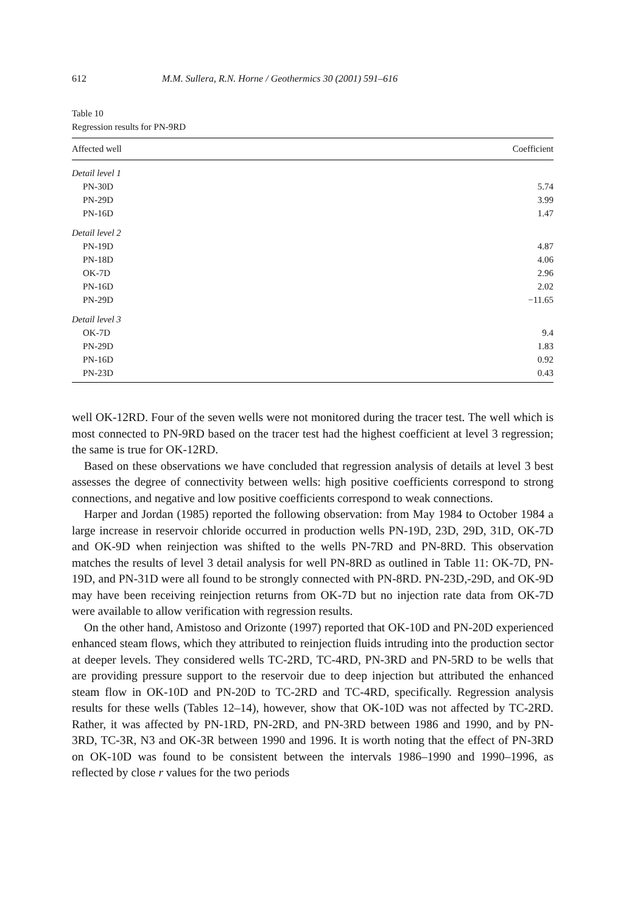612 M.M. Sullera, R.N. Horne / Geothermics 30 (2001) 591–616
Table 10
Regression results for PN-9RD
| Affected well | Coefficient |
| --- | --- |
| Detail level 1 | |
| PN-30D | 5.74 |
| PN-29D | 3.99 |
| PN-16D | 1.47 |
| Detail level 2 | |
| PN-19D | 4.87 |
| PN-18D | 4.06 |
| OK-7D | 2.96 |
| PN-16D | 2.02 |
| PN-29D | −11.65 |
| Detail level 3 | |
| OK-7D | 9.4 |
| PN-29D | 1.83 |
| PN-16D | 0.92 |
| PN-23D | 0.43 |
well OK-12RD. Four of the seven wells were not monitored during the tracer test. The well which is most connected to PN-9RD based on the tracer test had the highest coefficient at level 3 regression; the same is true for OK-12RD.
Based on these observations we have concluded that regression analysis of details at level 3 best assesses the degree of connectivity between wells: high positive coefficients correspond to strong connections, and negative and low positive coefficients correspond to weak connections.
Harper and Jordan (1985) reported the following observation: from May 1984 to October 1984 a large increase in reservoir chloride occurred in production wells PN-19D, 23D, 29D, 31D, OK-7D and OK-9D when reinjection was shifted to the wells PN-7RD and PN-8RD. This observation matches the results of level 3 detail analysis for well PN-8RD as outlined in Table 11: OK-7D, PN-19D, and PN-31D were all found to be strongly connected with PN-8RD. PN-23D,-29D, and OK-9D may have been receiving reinjection returns from OK-7D but no injection rate data from OK-7D were available to allow verification with regression results.
On the other hand, Amistoso and Orizonte (1997) reported that OK-10D and PN-20D experienced enhanced steam flows, which they attributed to reinjection fluids intruding into the production sector at deeper levels. They considered wells TC-2RD, TC-4RD, PN-3RD and PN-5RD to be wells that are providing pressure support to the reservoir due to deep injection but attributed the enhanced steam flow in OK-10D and PN-20D to TC-2RD and TC-4RD, specifically. Regression analysis results for these wells (Tables 12–14), however, show that OK-10D was not affected by TC-2RD. Rather, it was affected by PN-1RD, PN-2RD, and PN-3RD between 1986 and 1990, and by PN-3RD, TC-3R, N3 and OK-3R between 1990 and 1996. It is worth noting that the effect of PN-3RD on OK-10D was found to be consistent between the intervals 1986–1990 and 1990–1996, as reflected by close r values for the two periods